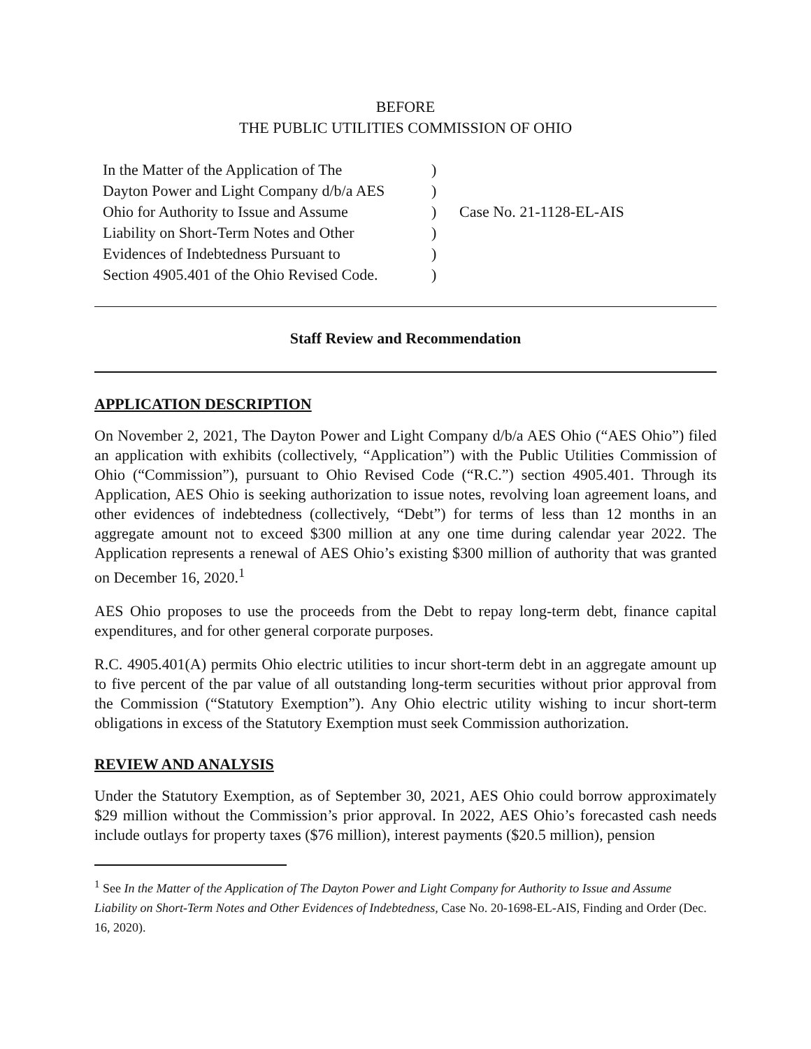BEFORE
THE PUBLIC UTILITIES COMMISSION OF OHIO
In the Matter of the Application of The
Dayton Power and Light Company d/b/a AES
Ohio for Authority to Issue and Assume
Liability on Short-Term Notes and Other
Evidences of Indebtedness Pursuant to
Section 4905.401 of the Ohio Revised Code.
)
)
)
)
)
)
Case No. 21-1128-EL-AIS
Staff Review and Recommendation
APPLICATION DESCRIPTION
On November 2, 2021, The Dayton Power and Light Company d/b/a AES Ohio (“AES Ohio”) filed an application with exhibits (collectively, “Application”) with the Public Utilities Commission of Ohio (“Commission”), pursuant to Ohio Revised Code (“R.C.”) section 4905.401. Through its Application, AES Ohio is seeking authorization to issue notes, revolving loan agreement loans, and other evidences of indebtedness (collectively, “Debt”) for terms of less than 12 months in an aggregate amount not to exceed $300 million at any one time during calendar year 2022. The Application represents a renewal of AES Ohio’s existing $300 million of authority that was granted on December 16, 2020.<sup>1</sup>
AES Ohio proposes to use the proceeds from the Debt to repay long-term debt, finance capital expenditures, and for other general corporate purposes.
R.C. 4905.401(A) permits Ohio electric utilities to incur short-term debt in an aggregate amount up to five percent of the par value of all outstanding long-term securities without prior approval from the Commission (“Statutory Exemption”). Any Ohio electric utility wishing to incur short-term obligations in excess of the Statutory Exemption must seek Commission authorization.
REVIEW AND ANALYSIS
Under the Statutory Exemption, as of September 30, 2021, AES Ohio could borrow approximately $29 million without the Commission’s prior approval. In 2022, AES Ohio’s forecasted cash needs include outlays for property taxes ($76 million), interest payments ($20.5 million), pension
<sup>1</sup> See In the Matter of the Application of The Dayton Power and Light Company for Authority to Issue and Assume Liability on Short-Term Notes and Other Evidences of Indebtedness, Case No. 20-1698-EL-AIS, Finding and Order (Dec. 16, 2020).